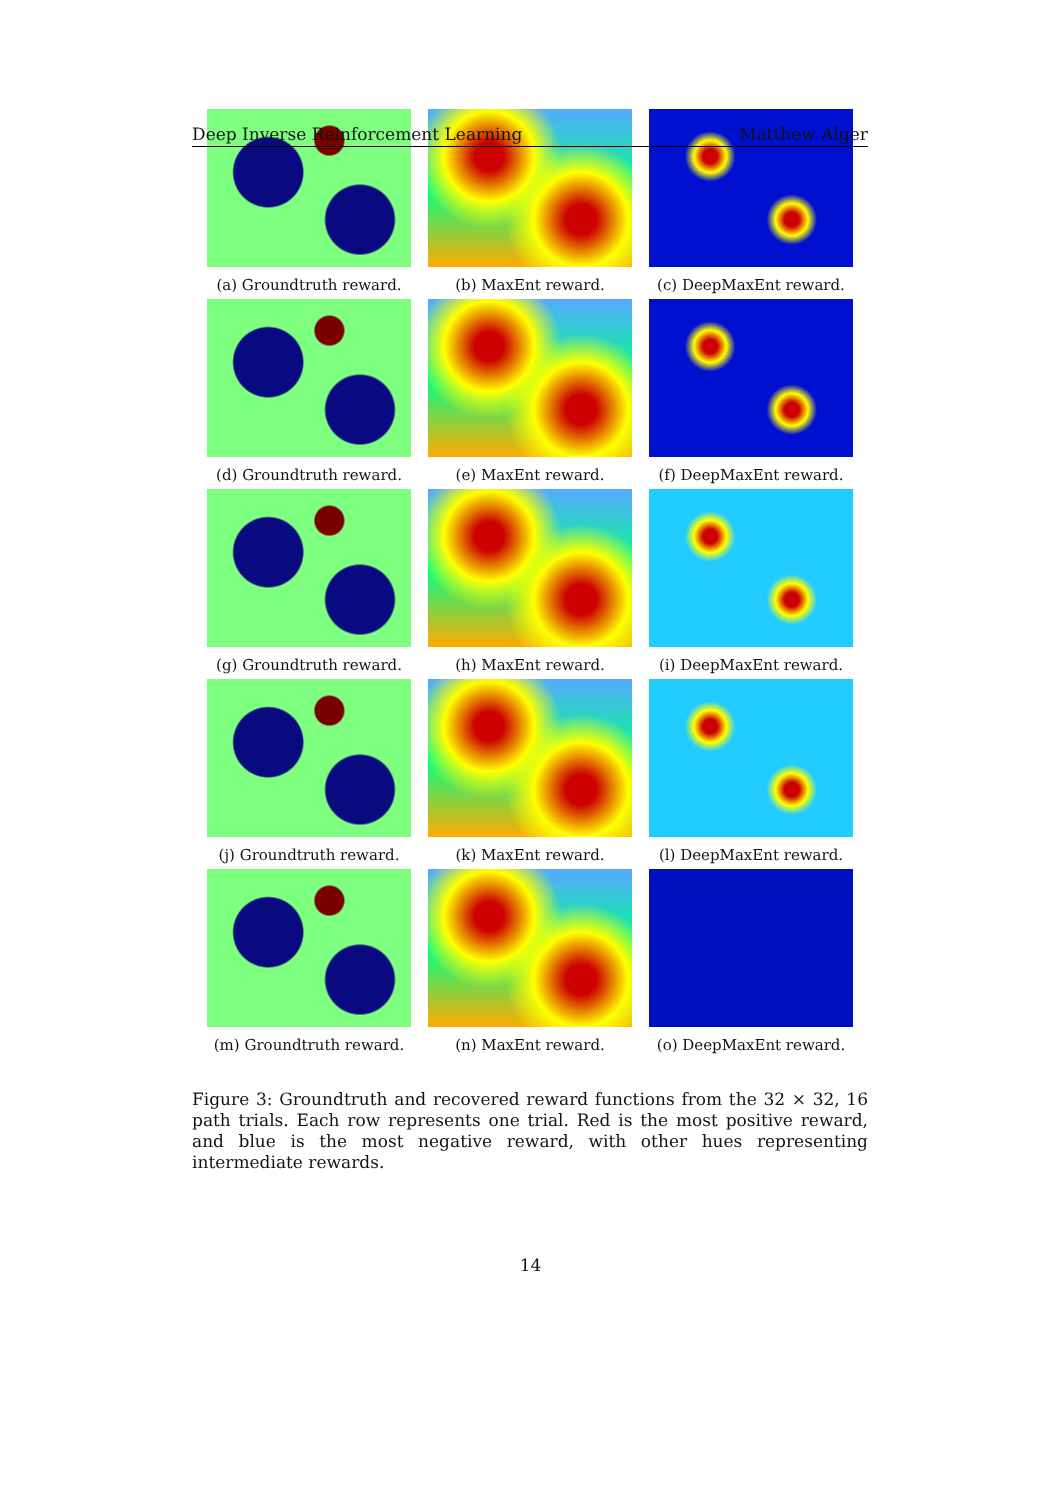Deep Inverse Reinforcement Learning Matthew Alger
(a) Groundtruth reward.
(b) MaxEnt reward.
(c) DeepMaxEnt reward.
(d) Groundtruth reward.
(e) MaxEnt reward.
(f) DeepMaxEnt reward.
(g) Groundtruth reward.
(h) MaxEnt reward.
(i) DeepMaxEnt reward.
(j) Groundtruth reward.
(k) MaxEnt reward.
(l) DeepMaxEnt reward.
(m) Groundtruth reward.
(n) MaxEnt reward.
(o) DeepMaxEnt reward.
Figure 3: Groundtruth and recovered reward functions from the 32 × 32, 16 path trials. Each row represents one trial. Red is the most positive reward, and blue is the most negative reward, with other hues representing intermediate rewards.
14